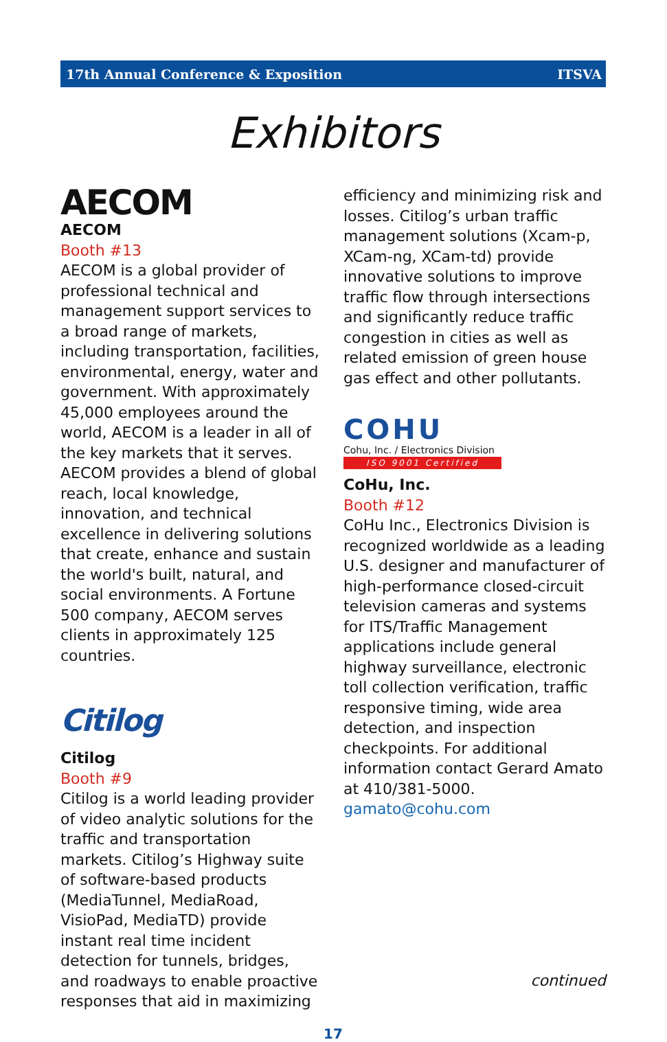17th Annual Conference & Exposition ITSVA
Exhibitors
AECOM
AECOM
Booth #13
AECOM is a global provider of professional technical and management support services to a broad range of markets, including transportation, facilities, environmental, energy, water and government. With approximately 45,000 employees around the world, AECOM is a leader in all of the key markets that it serves. AECOM provides a blend of global reach, local knowledge, innovation, and technical excellence in delivering solutions that create, enhance and sustain the world's built, natural, and social environments. A Fortune 500 company, AECOM serves clients in approximately 125 countries.
Citilog
Citilog
Booth #9
Citilog is a world leading provider of video analytic solutions for the traffic and transportation markets. Citilog’s Highway suite of software-based products (MediaTunnel, MediaRoad, VisioPad, MediaTD) provide instant real time incident detection for tunnels, bridges, and roadways to enable proactive responses that aid in maximizing
efficiency and minimizing risk and losses. Citilog’s urban traffic management solutions (Xcam-p, XCam-ng, XCam-td) provide innovative solutions to improve traffic flow through intersections and significantly reduce traffic congestion in cities as well as related emission of green house gas effect and other pollutants.
COHU
Cohu, Inc. / Electronics Division
ISO 9001 Certified
CoHu, Inc.
Booth #12
CoHu Inc., Electronics Division is recognized worldwide as a leading U.S. designer and manufacturer of high-performance closed-circuit television cameras and systems for ITS/Traffic Management applications include general highway surveillance, electronic toll collection verification, traffic responsive timing, wide area detection, and inspection checkpoints. For additional information contact Gerard Amato at 410/381-5000. gamato@cohu.com
continued
17